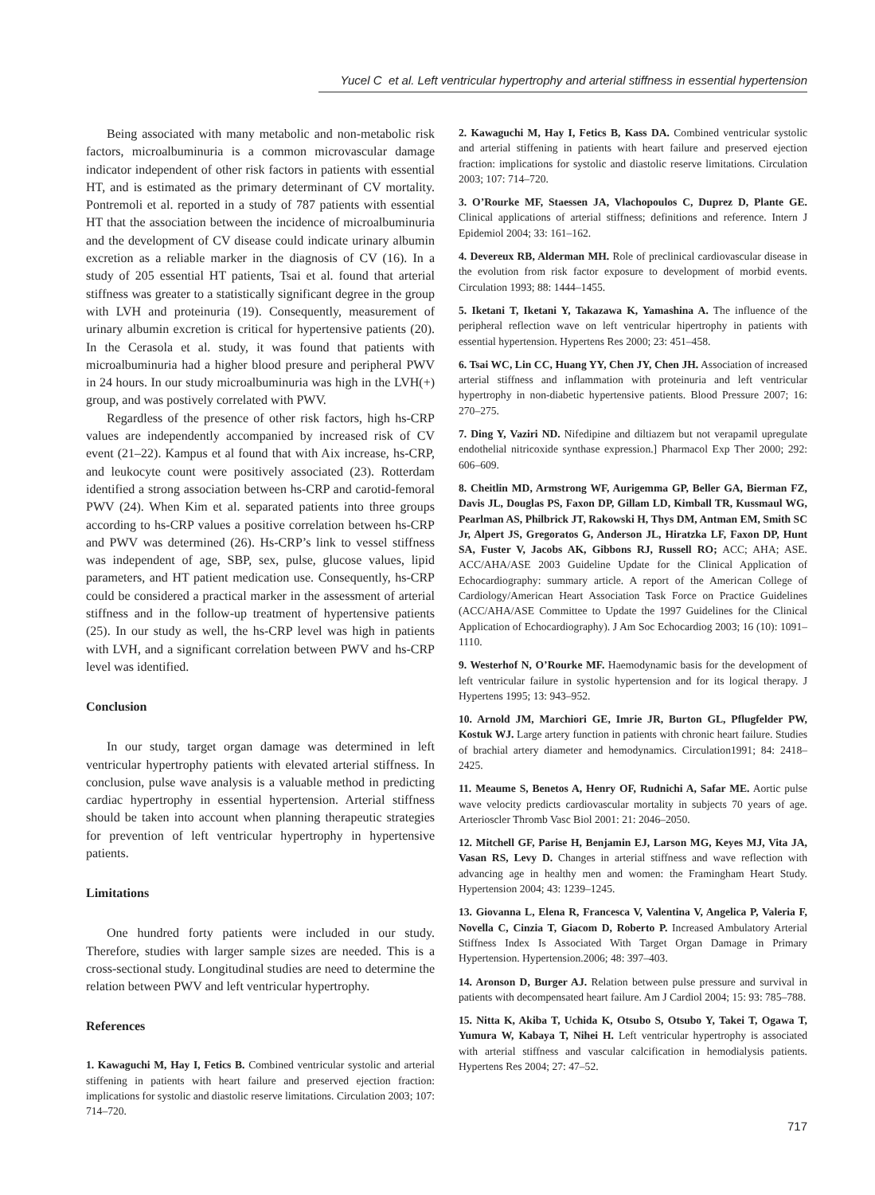Yucel C et al. Left ventricular hypertrophy and arterial stiffness in essential hypertension
Being associated with many metabolic and non-metabolic risk factors, microalbuminuria is a common microvascular damage indicator independent of other risk factors in patients with essential HT, and is estimated as the primary determinant of CV mortality. Pontremoli et al. reported in a study of 787 patients with essential HT that the association between the incidence of microalbuminuria and the development of CV disease could indicate urinary albumin excretion as a reliable marker in the diagnosis of CV (16). In a study of 205 essential HT patients, Tsai et al. found that arterial stiffness was greater to a statistically significant degree in the group with LVH and proteinuria (19). Consequently, measurement of urinary albumin excretion is critical for hypertensive patients (20). In the Cerasola et al. study, it was found that patients with microalbuminuria had a higher blood presure and peripheral PWV in 24 hours. In our study microalbuminuria was high in the LVH(+) group, and was postively correlated with PWV.
Regardless of the presence of other risk factors, high hs-CRP values are independently accompanied by increased risk of CV event (21–22). Kampus et al found that with Aix increase, hs-CRP, and leukocyte count were positively associated (23). Rotterdam identified a strong association between hs-CRP and carotid-femoral PWV (24). When Kim et al. separated patients into three groups according to hs-CRP values a positive correlation between hs-CRP and PWV was determined (26). Hs-CRP’s link to vessel stiffness was independent of age, SBP, sex, pulse, glucose values, lipid parameters, and HT patient medication use. Consequently, hs-CRP could be considered a practical marker in the assessment of arterial stiffness and in the follow-up treatment of hypertensive patients (25). In our study as well, the hs-CRP level was high in patients with LVH, and a significant correlation between PWV and hs-CRP level was identified.
Conclusion
In our study, target organ damage was determined in left ventricular hypertrophy patients with elevated arterial stiffness. In conclusion, pulse wave analysis is a valuable method in predicting cardiac hypertrophy in essential hypertension. Arterial stiffness should be taken into account when planning therapeutic strategies for prevention of left ventricular hypertrophy in hypertensive patients.
Limitations
One hundred forty patients were included in our study. Therefore, studies with larger sample sizes are needed. This is a cross-sectional study. Longitudinal studies are need to determine the relation between PWV and left ventricular hypertrophy.
References
1. Kawaguchi M, Hay I, Fetics B. Combined ventricular systolic and arterial stiffening in patients with heart failure and preserved ejection fraction: implications for systolic and diastolic reserve limitations. Circulation 2003; 107: 714–720.
2. Kawaguchi M, Hay I, Fetics B, Kass DA. Combined ventricular systolic and arterial stiffening in patients with heart failure and preserved ejection fraction: implications for systolic and diastolic reserve limitations. Circulation 2003; 107: 714–720.
3. O’Rourke MF, Staessen JA, Vlachopoulos C, Duprez D, Plante GE. Clinical applications of arterial stiffness; definitions and reference. Intern J Epidemiol 2004; 33: 161–162.
4. Devereux RB, Alderman MH. Role of preclinical cardiovascular disease in the evolution from risk factor exposure to development of morbid events. Circulation 1993; 88: 1444–1455.
5. Iketani T, Iketani Y, Takazawa K, Yamashina A. The influence of the peripheral reflection wave on left ventricular hipertrophy in patients with essential hypertension. Hypertens Res 2000; 23: 451–458.
6. Tsai WC, Lin CC, Huang YY, Chen JY, Chen JH. Association of increased arterial stiffness and inflammation with proteinuria and left ventricular hypertrophy in non-diabetic hypertensive patients. Blood Pressure 2007; 16: 270–275.
7. Ding Y, Vaziri ND. Nifedipine and diltiazem but not verapamil upregulate endothelial nitricoxide synthase expression.] Pharmacol Exp Ther 2000; 292: 606–609.
8. Cheitlin MD, Armstrong WF, Aurigemma GP, Beller GA, Bierman FZ, Davis JL, Douglas PS, Faxon DP, Gillam LD, Kimball TR, Kussmaul WG, Pearlman AS, Philbrick JT, Rakowski H, Thys DM, Antman EM, Smith SC Jr, Alpert JS, Gregoratos G, Anderson JL, Hiratzka LF, Faxon DP, Hunt SA, Fuster V, Jacobs AK, Gibbons RJ, Russell RO; ACC; AHA; ASE. ACC/AHA/ASE 2003 Guideline Update for the Clinical Application of Echocardiography: summary article. A report of the American College of Cardiology/American Heart Association Task Force on Practice Guidelines (ACC/AHA/ASE Committee to Update the 1997 Guidelines for the Clinical Application of Echocardiography). J Am Soc Echocardiog 2003; 16 (10): 1091–1110.
9. Westerhof N, O’Rourke MF. Haemodynamic basis for the development of left ventricular failure in systolic hypertension and for its logical therapy. J Hypertens 1995; 13: 943–952.
10. Arnold JM, Marchiori GE, Imrie JR, Burton GL, Pflugfelder PW, Kostuk WJ. Large artery function in patients with chronic heart failure. Studies of brachial artery diameter and hemodynamics. Circulation1991; 84: 2418–2425.
11. Meaume S, Benetos A, Henry OF, Rudnichi A, Safar ME. Aortic pulse wave velocity predicts cardiovascular mortality in subjects 70 years of age. Arterioscler Thromb Vasc Biol 2001: 21: 2046–2050.
12. Mitchell GF, Parise H, Benjamin EJ, Larson MG, Keyes MJ, Vita JA, Vasan RS, Levy D. Changes in arterial stiffness and wave reflection with advancing age in healthy men and women: the Framingham Heart Study. Hypertension 2004; 43: 1239–1245.
13. Giovanna L, Elena R, Francesca V, Valentina V, Angelica P, Valeria F, Novella C, Cinzia T, Giacom D, Roberto P. Increased Ambulatory Arterial Stiffness Index Is Associated With Target Organ Damage in Primary Hypertension. Hypertension.2006; 48: 397–403.
14. Aronson D, Burger AJ. Relation between pulse pressure and survival in patients with decompensated heart failure. Am J Cardiol 2004; 15: 93: 785–788.
15. Nitta K, Akiba T, Uchida K, Otsubo S, Otsubo Y, Takei T, Ogawa T, Yumura W, Kabaya T, Nihei H. Left ventricular hypertrophy is associated with arterial stiffness and vascular calcification in hemodialysis patients. Hypertens Res 2004; 27: 47–52.
717